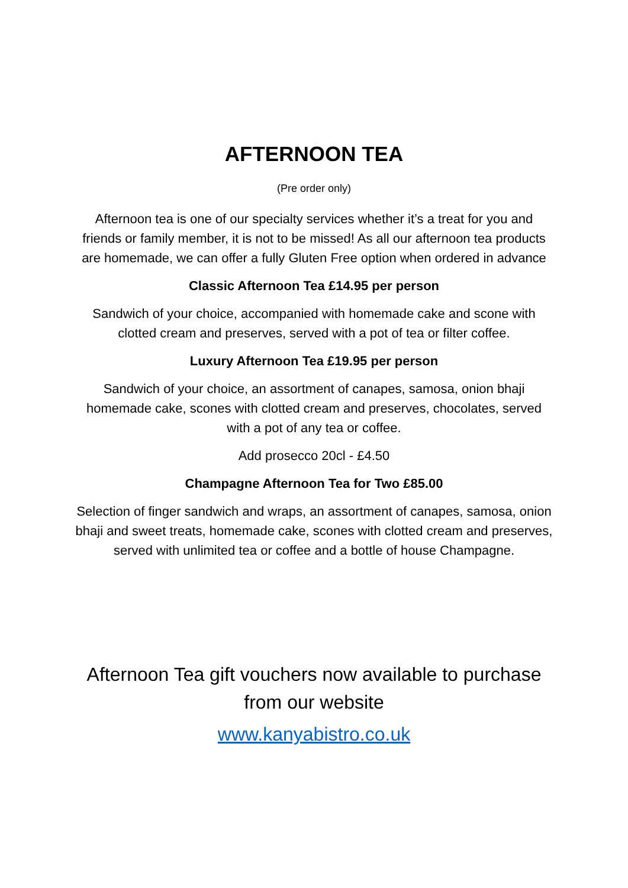AFTERNOON TEA
(Pre order only)
Afternoon tea is one of our specialty services whether it’s a treat for you and friends or family member, it is not to be missed! As all our afternoon tea products are homemade, we can offer a fully Gluten Free option when ordered in advance
Classic Afternoon Tea £14.95 per person
Sandwich of your choice, accompanied with homemade cake and scone with clotted cream and preserves, served with a pot of tea or filter coffee.
Luxury Afternoon Tea £19.95 per person
Sandwich of your choice, an assortment of canapes, samosa, onion bhaji homemade cake, scones with clotted cream and preserves, chocolates, served with a pot of any tea or coffee.
Add prosecco 20cl - £4.50
Champagne Afternoon Tea for Two £85.00
Selection of finger sandwich and wraps, an assortment of canapes, samosa, onion bhaji and sweet treats, homemade cake, scones with clotted cream and preserves, served with unlimited tea or coffee and a bottle of house Champagne.
Afternoon Tea gift vouchers now available to purchase from our website
www.kanyabistro.co.uk